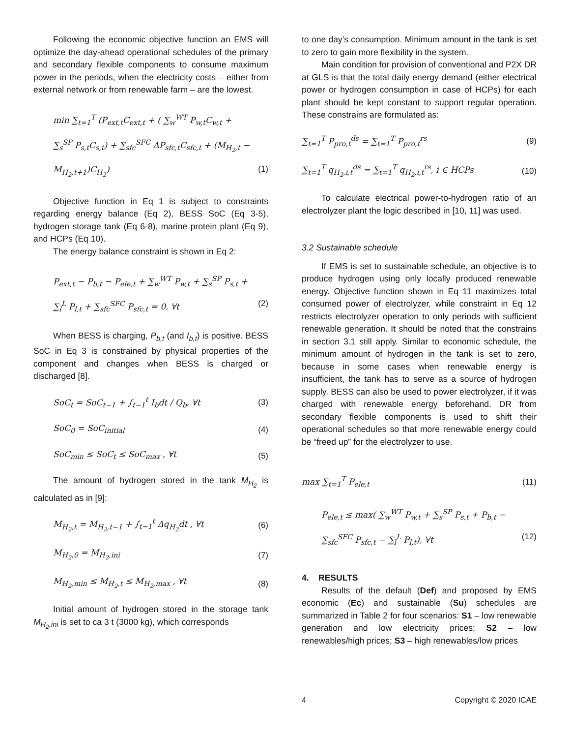Following the economic objective function an EMS will optimize the day-ahead operational schedules of the primary and secondary flexible components to consume maximum power in the periods, when the electricity costs – either from external network or from renewable farm – are the lowest.
min ∑<sub>t=1</sub><sup>T</sup> (P<sub>ext,t</sub>C<sub>ext,t</sub> + ( ∑<sub>w</sub><sup>WT</sup> P<sub>w,t</sub>C<sub>w,t</sub> +
∑<sub>s</sub><sup>SP</sup> P<sub>s,t</sub>C<sub>s,t</sub>) + ∑<sub>sfc</sub><sup>SFC</sup> ΔP<sub>sfc,t</sub>C<sub>sfc,t</sub> + (M<sub>H<sub>2</sub>,t</sub> −
M<sub>H<sub>2</sub>,t+1</sub>)C<sub>H<sub>2</sub></sub>) (1)
Objective function in Eq 1 is subject to constraints regarding energy balance (Eq 2), BESS SoC (Eq 3-5), hydrogen storage tank (Eq 6-8), marine protein plant (Eq 9), and HCPs (Eq 10).
The energy balance constraint is shown in Eq 2:
P<sub>ext,t</sub> − P<sub>b,t</sub> − P<sub>ele,t</sub> + ∑<sub>w</sub><sup>WT</sup> P<sub>w,t</sub> + ∑<sub>s</sub><sup>SP</sup> P<sub>s,t</sub> +
∑<sub>l</sub><sup>L</sup> P<sub>l,t</sub> + ∑<sub>sfc</sub><sup>SFC</sup> P<sub>sfc,t</sub> = 0, ∀t (2)
When BESS is charging, P<sub>b,t</sub> (and I<sub>b,t</sub>) is positive. BESS SoC in Eq 3 is constrained by physical properties of the component and changes when BESS is charged or discharged [8].
SoC<sub>t</sub> = SoC<sub>t−1</sub> + ∫<sub>t−1</sub><sup>t</sup> I<sub>b</sub>dt / Q<sub>b</sub>, ∀t (3)
SoC<sub>0</sub> = SoC<sub>initial</sub> (4)
SoC<sub>min</sub> ≤ SoC<sub>t</sub> ≤ SoC<sub>max</sub> , ∀t (5)
The amount of hydrogen stored in the tank M<sub>H<sub>2</sub></sub> is calculated as in [9]:
M<sub>H<sub>2</sub>,t</sub> = M<sub>H<sub>2</sub>,t−1</sub> + ∫<sub>t−1</sub><sup>t</sup> Δq<sub>H<sub>2</sub></sub>dt , ∀t (6)
M<sub>H<sub>2</sub>,0</sub> = M<sub>H<sub>2</sub>,ini</sub> (7)
M<sub>H<sub>2</sub>,min</sub> ≤ M<sub>H<sub>2</sub>,t</sub> ≤ M<sub>H<sub>2</sub>,max</sub> , ∀t (8)
Initial amount of hydrogen stored in the storage tank M<sub>H<sub>2</sub>,ini</sub> is set to ca 3 t (3000 kg), which corresponds
to one day’s consumption. Minimum amount in the tank is set to zero to gain more flexibility in the system.
Main condition for provision of conventional and P2X DR at GLS is that the total daily energy demand (either electrical power or hydrogen consumption in case of HCPs) for each plant should be kept constant to support regular operation. These constrains are formulated as:
∑<sub>t=1</sub><sup>T</sup> P<sub>pro,t</sub><sup>ds</sup> = ∑<sub>t=1</sub><sup>T</sup> P<sub>pro,t</sub><sup>rs</sup> (9)
∑<sub>t=1</sub><sup>T</sup> q<sub>H<sub>2</sub>,i,t</sub><sup>ds</sup> = ∑<sub>t=1</sub><sup>T</sup> q<sub>H<sub>2</sub>,i,t</sub><sup>rs</sup>, i ∈ HCPs (10)
To calculate electrical power-to-hydrogen ratio of an electrolyzer plant the logic described in [10, 11] was used.
3.2 Sustainable schedule
If EMS is set to sustainable schedule, an objective is to produce hydrogen using only locally produced renewable energy. Objective function shown in Eq 11 maximizes total consumed power of electrolyzer, while constraint in Eq 12 restricts electrolyzer operation to only periods with sufficient renewable generation. It should be noted that the constrains in section 3.1 still apply. Similar to economic schedule, the minimum amount of hydrogen in the tank is set to zero, because in some cases when renewable energy is insufficient, the tank has to serve as a source of hydrogen supply. BESS can also be used to power electrolyzer, if it was charged with renewable energy beforehand. DR from secondary flexible components is used to shift their operational schedules so that more renewable energy could be “freed up” for the electrolyzer to use.
max ∑<sub>t=1</sub><sup>T</sup> P<sub>ele,t</sub> (11)
P<sub>ele,t</sub> ≤ max( ∑<sub>w</sub><sup>WT</sup> P<sub>w,t</sub> + ∑<sub>s</sub><sup>SP</sup> P<sub>s,t</sub> + P<sub>b,t</sub> −
∑<sub>sfc</sub><sup>SFC</sup> P<sub>sfc,t</sub> − ∑<sub>l</sub><sup>L</sup> P<sub>l,t</sub>), ∀t (12)
4. RESULTS
Results of the default (Def) and proposed by EMS economic (Ec) and sustainable (Su) schedules are summarized in Table 2 for four scenarios: S1 – low renewable generation and low electricity prices; S2 – low renewables/high prices; S3 – high renewables/low prices
4 Copyright © 2020 ICAE